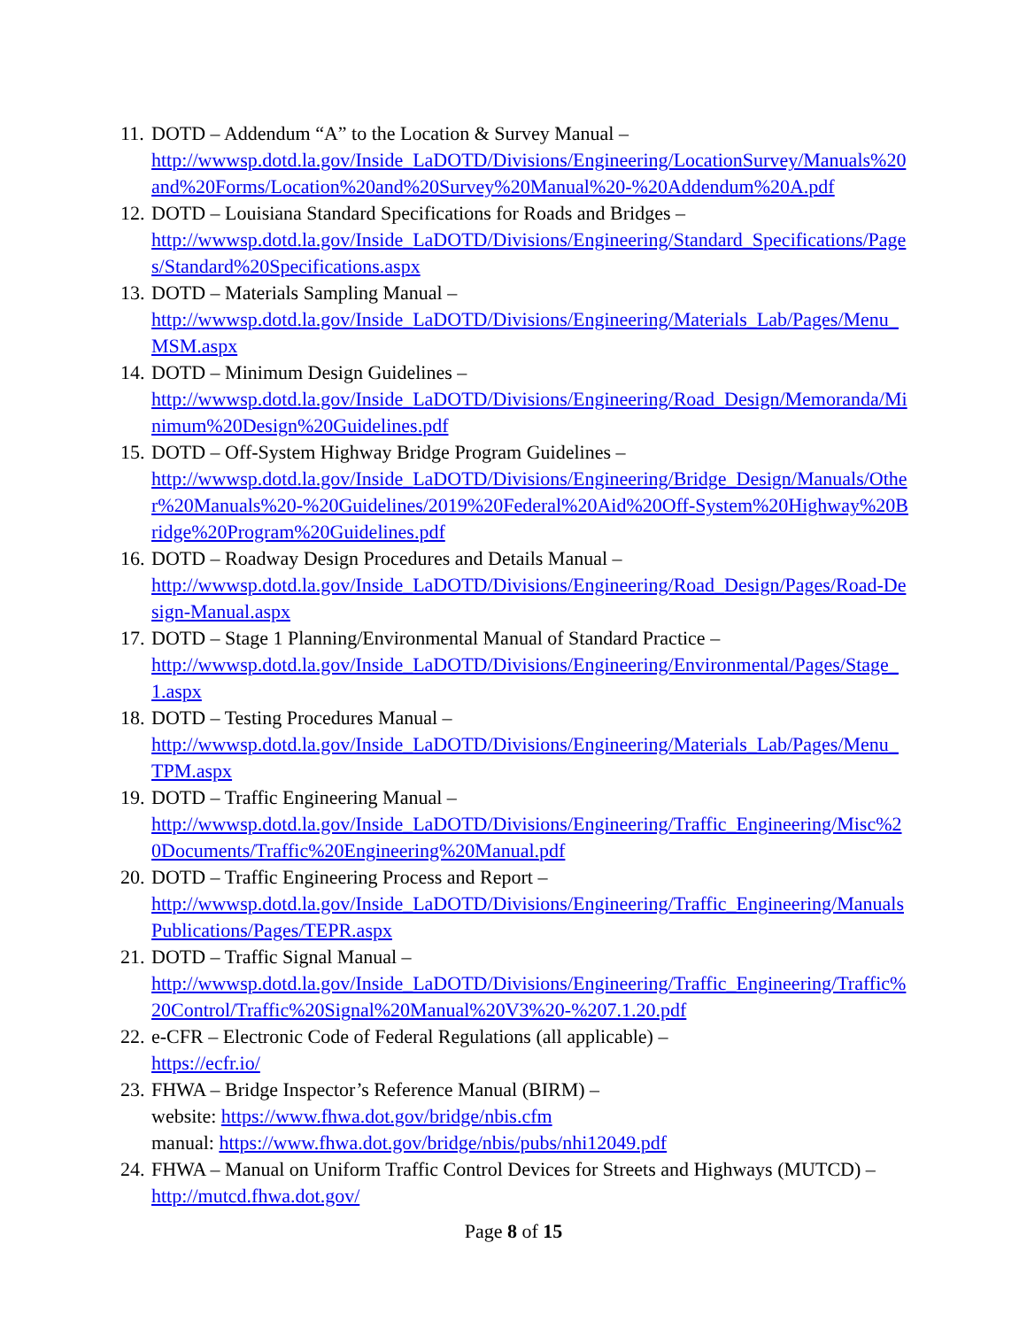11.
DOTD – Addendum “A” to the Location & Survey Manual –
http://wwwsp.dotd.la.gov/Inside_LaDOTD/Divisions/Engineering/LocationSurvey/Manuals%20and%20Forms/Location%20and%20Survey%20Manual%20-%20Addendum%20A.pdf
12.
DOTD – Louisiana Standard Specifications for Roads and Bridges –
http://wwwsp.dotd.la.gov/Inside_LaDOTD/Divisions/Engineering/Standard_Specifications/Pages/Standard%20Specifications.aspx
13.
DOTD – Materials Sampling Manual –
http://wwwsp.dotd.la.gov/Inside_LaDOTD/Divisions/Engineering/Materials_Lab/Pages/Menu_MSM.aspx
14.
DOTD – Minimum Design Guidelines –
http://wwwsp.dotd.la.gov/Inside_LaDOTD/Divisions/Engineering/Road_Design/Memoranda/Minimum%20Design%20Guidelines.pdf
15.
DOTD – Off-System Highway Bridge Program Guidelines –
http://wwwsp.dotd.la.gov/Inside_LaDOTD/Divisions/Engineering/Bridge_Design/Manuals/Other%20Manuals%20-%20Guidelines/2019%20Federal%20Aid%20Off-System%20Highway%20Bridge%20Program%20Guidelines.pdf
16.
DOTD – Roadway Design Procedures and Details Manual –
http://wwwsp.dotd.la.gov/Inside_LaDOTD/Divisions/Engineering/Road_Design/Pages/Road-Design-Manual.aspx
17.
DOTD – Stage 1 Planning/Environmental Manual of Standard Practice –
http://wwwsp.dotd.la.gov/Inside_LaDOTD/Divisions/Engineering/Environmental/Pages/Stage_1.aspx
18.
DOTD – Testing Procedures Manual –
http://wwwsp.dotd.la.gov/Inside_LaDOTD/Divisions/Engineering/Materials_Lab/Pages/Menu_TPM.aspx
19.
DOTD – Traffic Engineering Manual –
http://wwwsp.dotd.la.gov/Inside_LaDOTD/Divisions/Engineering/Traffic_Engineering/Misc%20Documents/Traffic%20Engineering%20Manual.pdf
20.
DOTD – Traffic Engineering Process and Report –
http://wwwsp.dotd.la.gov/Inside_LaDOTD/Divisions/Engineering/Traffic_Engineering/ManualsPublications/Pages/TEPR.aspx
21.
DOTD – Traffic Signal Manual –
http://wwwsp.dotd.la.gov/Inside_LaDOTD/Divisions/Engineering/Traffic_Engineering/Traffic%20Control/Traffic%20Signal%20Manual%20V3%20-%207.1.20.pdf
22.
e-CFR – Electronic Code of Federal Regulations (all applicable) –
https://ecfr.io/
23.
FHWA – Bridge Inspector’s Reference Manual (BIRM) –
website: https://www.fhwa.dot.gov/bridge/nbis.cfm
manual: https://www.fhwa.dot.gov/bridge/nbis/pubs/nhi12049.pdf
24.
FHWA – Manual on Uniform Traffic Control Devices for Streets and Highways (MUTCD) –
http://mutcd.fhwa.dot.gov/
Page 8 of 15